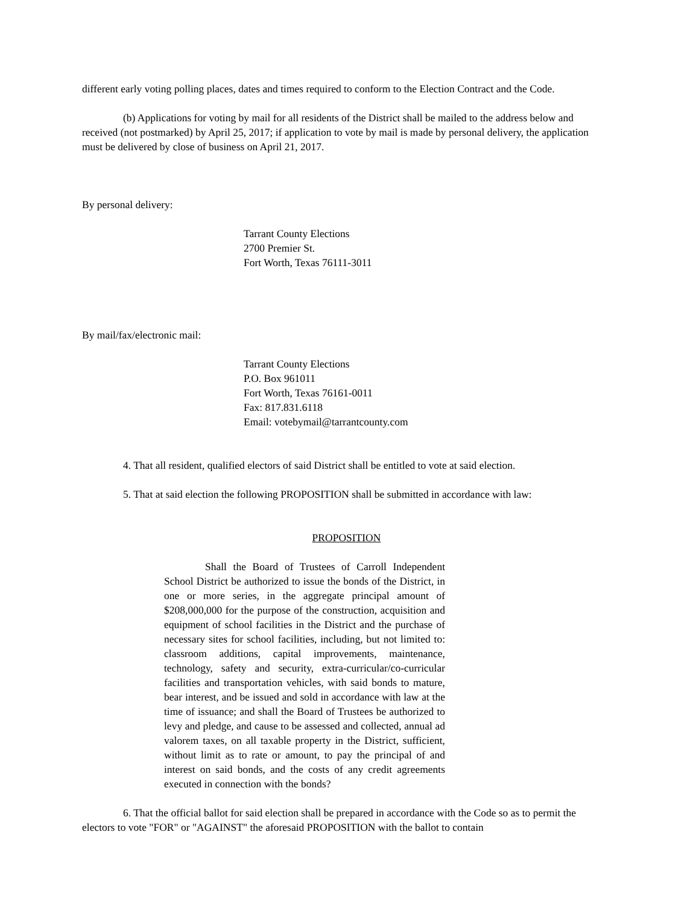different early voting polling places, dates and times required to conform to the Election Contract and the Code.
(b) Applications for voting by mail for all residents of the District shall be mailed to the address below and received (not postmarked) by April 25, 2017; if application to vote by mail is made by personal delivery, the application must be delivered by close of business on April 21, 2017.
By personal delivery:
Tarrant County Elections
2700 Premier St.
Fort Worth, Texas 76111-3011
By mail/fax/electronic mail:
Tarrant County Elections
P.O. Box 961011
Fort Worth, Texas 76161-0011
Fax: 817.831.6118
Email: votebymail@tarrantcounty.com
4. That all resident, qualified electors of said District shall be entitled to vote at said election.
5. That at said election the following PROPOSITION shall be submitted in accordance with law:
PROPOSITION
Shall the Board of Trustees of Carroll Independent School District be authorized to issue the bonds of the District, in one or more series, in the aggregate principal amount of $208,000,000 for the purpose of the construction, acquisition and equipment of school facilities in the District and the purchase of necessary sites for school facilities, including, but not limited to: classroom additions, capital improvements, maintenance, technology, safety and security, extra-curricular/co-curricular facilities and transportation vehicles, with said bonds to mature, bear interest, and be issued and sold in accordance with law at the time of issuance; and shall the Board of Trustees be authorized to levy and pledge, and cause to be assessed and collected, annual ad valorem taxes, on all taxable property in the District, sufficient, without limit as to rate or amount, to pay the principal of and interest on said bonds, and the costs of any credit agreements executed in connection with the bonds?
6. That the official ballot for said election shall be prepared in accordance with the Code so as to permit the electors to vote "FOR" or "AGAINST" the aforesaid PROPOSITION with the ballot to contain